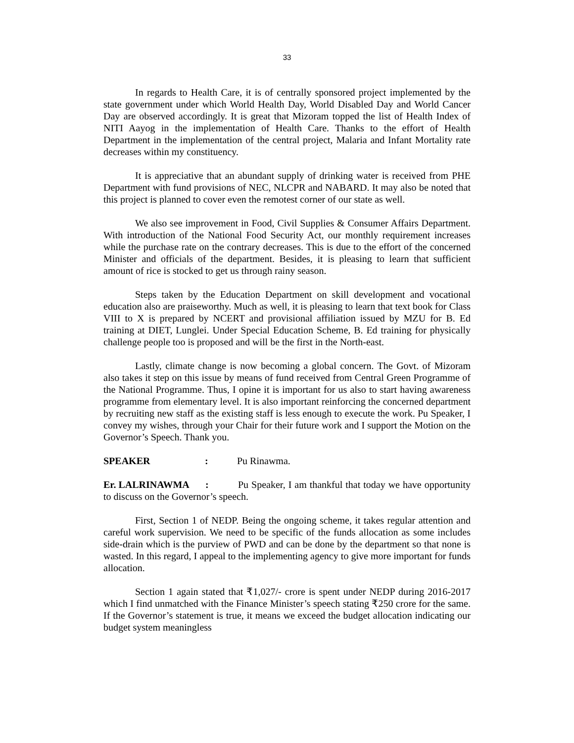33
In regards to Health Care, it is of centrally sponsored project implemented by the state government under which World Health Day, World Disabled Day and World Cancer Day are observed accordingly. It is great that Mizoram topped the list of Health Index of NITI Aayog in the implementation of Health Care. Thanks to the effort of Health Department in the implementation of the central project, Malaria and Infant Mortality rate decreases within my constituency.
It is appreciative that an abundant supply of drinking water is received from PHE Department with fund provisions of NEC, NLCPR and NABARD. It may also be noted that this project is planned to cover even the remotest corner of our state as well.
We also see improvement in Food, Civil Supplies & Consumer Affairs Department. With introduction of the National Food Security Act, our monthly requirement increases while the purchase rate on the contrary decreases. This is due to the effort of the concerned Minister and officials of the department. Besides, it is pleasing to learn that sufficient amount of rice is stocked to get us through rainy season.
Steps taken by the Education Department on skill development and vocational education also are praiseworthy. Much as well, it is pleasing to learn that text book for Class VIII to X is prepared by NCERT and provisional affiliation issued by MZU for B. Ed training at DIET, Lunglei. Under Special Education Scheme, B. Ed training for physically challenge people too is proposed and will be the first in the North-east.
Lastly, climate change is now becoming a global concern. The Govt. of Mizoram also takes it step on this issue by means of fund received from Central Green Programme of the National Programme. Thus, I opine it is important for us also to start having awareness programme from elementary level. It is also important reinforcing the concerned department by recruiting new staff as the existing staff is less enough to execute the work. Pu Speaker, I convey my wishes, through your Chair for their future work and I support the Motion on the Governor’s Speech. Thank you.
SPEAKER : Pu Rinawma.
Er. LALRINAWMA : Pu Speaker, I am thankful that today we have opportunity to discuss on the Governor’s speech.
First, Section 1 of NEDP. Being the ongoing scheme, it takes regular attention and careful work supervision. We need to be specific of the funds allocation as some includes side-drain which is the purview of PWD and can be done by the department so that none is wasted. In this regard, I appeal to the implementing agency to give more important for funds allocation.
Section 1 again stated that ₹1,027/- crore is spent under NEDP during 2016-2017 which I find unmatched with the Finance Minister’s speech stating ₹250 crore for the same. If the Governor’s statement is true, it means we exceed the budget allocation indicating our budget system meaningless